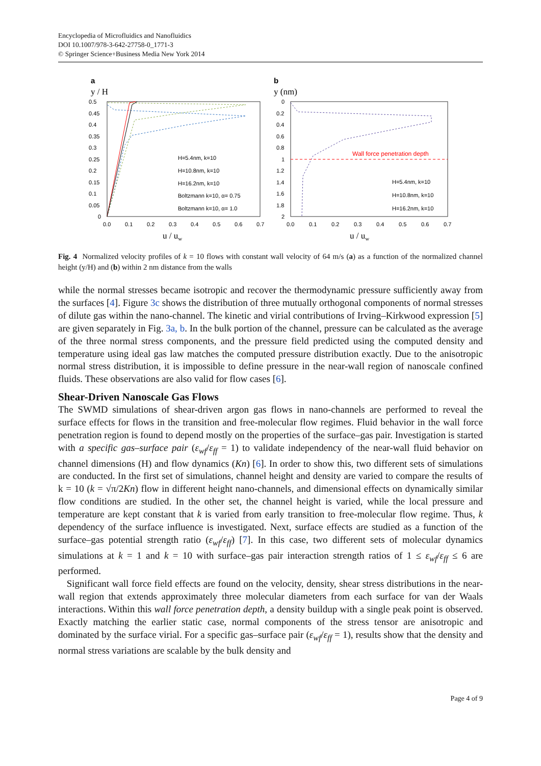Encyclopedia of Microfluidics and Nanofluidics
DOI 10.1007/978-3-642-27758-0_1771-3
© Springer Science+Business Media New York 2014
a
y / H
0.5
0.45
0.4
0.35
0.3
0.25
0.2
0.15
0.1
0.05
0
0.0
0.1
0.2
0.3
0.4
0.5
0.6
0.7
u / uw
H=5.4nm, k=10
H=10.8nm, k=10
H=16.2nm, k=10
Boltzmann k=10, α= 0.75
Boltzmann k=10, α= 1.0
b
y (nm)
0
0.2
0.4
0.6
0.8
1
1.2
1.4
1.6
1.8
2
0.0
0.1
0.2
0.3
0.4
0.5
0.6
0.7
u / uw
Wall force penetration depth
H=5.4nm, k=10
H=10.8nm, k=10
H=16.2nm, k=10
Fig. 4 Normalized velocity profiles of k = 10 flows with constant wall velocity of 64 m/s (a) as a function of the normalized channel height (y/H) and (b) within 2 nm distance from the walls
while the normal stresses became isotropic and recover the thermodynamic pressure sufficiently away from the surfaces [4]. Figure 3c shows the distribution of three mutually orthogonal components of normal stresses of dilute gas within the nano-channel. The kinetic and virial contributions of Irving–Kirkwood expression [5] are given separately in Fig. 3a, b. In the bulk portion of the channel, pressure can be calculated as the average of the three normal stress components, and the pressure field predicted using the computed density and temperature using ideal gas law matches the computed pressure distribution exactly. Due to the anisotropic normal stress distribution, it is impossible to define pressure in the near-wall region of nanoscale confined fluids. These observations are also valid for flow cases [6].
Shear-Driven Nanoscale Gas Flows
The SWMD simulations of shear-driven argon gas flows in nano-channels are performed to reveal the surface effects for flows in the transition and free-molecular flow regimes. Fluid behavior in the wall force penetration region is found to depend mostly on the properties of the surface–gas pair. Investigation is started with a specific gas–surface pair (ε<sub>wf</sub>/ε<sub>ff</sub> = 1) to validate independency of the near-wall fluid behavior on channel dimensions (H) and flow dynamics (Kn) [6]. In order to show this, two different sets of simulations are conducted. In the first set of simulations, channel height and density are varied to compare the results of k = 10 (k = √π/2Kn) flow in different height nano-channels, and dimensional effects on dynamically similar flow conditions are studied. In the other set, the channel height is varied, while the local pressure and temperature are kept constant that k is varied from early transition to free-molecular flow regime. Thus, k dependency of the surface influence is investigated. Next, surface effects are studied as a function of the surface–gas potential strength ratio (ε<sub>wf</sub>/ε<sub>ff</sub>) [7]. In this case, two different sets of molecular dynamics simulations at k = 1 and k = 10 with surface–gas pair interaction strength ratios of 1 ≤ ε<sub>wf</sub>/ε<sub>ff</sub> ≤ 6 are performed.
Significant wall force field effects are found on the velocity, density, shear stress distributions in the near-wall region that extends approximately three molecular diameters from each surface for van der Waals interactions. Within this wall force penetration depth, a density buildup with a single peak point is observed. Exactly matching the earlier static case, normal components of the stress tensor are anisotropic and dominated by the surface virial. For a specific gas–surface pair (ε<sub>wf</sub>/ε<sub>ff</sub> = 1), results show that the density and normal stress variations are scalable by the bulk density and
Page 4 of 9